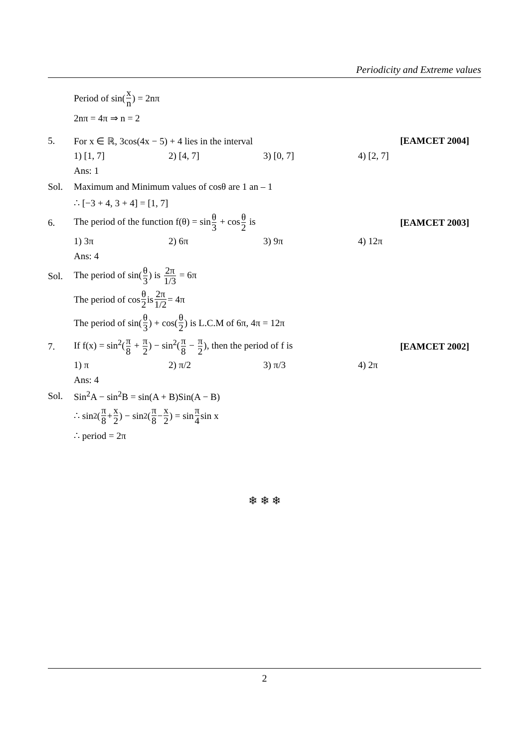Periodicity and Extreme values
Period of sin(x n) = 2nπ
2nπ = 4π ⇒ n = 2
5.
For x ∈ ℝ, 3cos(4x − 5) + 4 lies in the interval
[EAMCET 2004]
1) [1, 7] 2) [4, 7] 3) [0, 7] 4) [2, 7]
Ans: 1
Sol.
Maximum and Minimum values of cosθ are 1 an – 1
∴ [−3 + 4, 3 + 4] = [1, 7]
6.
The period of the function f(θ) = sinθ 3 + cosθ 2 is
[EAMCET 2003]
1) 3π 2) 6π 3) 9π 4) 12π
Ans: 4
Sol.
The period of sin(θ 3) is 2π 1/3 = 6π
The period of cos θ 2 is 2π 1/2 = 4π
The period of sin(θ 3) + cos(θ 2) is L.C.M of 6π, 4π = 12π
7.
If f(x) = sin<sup>2</sup>(π 8 + π 2) − sin<sup>2</sup>(π 8 − π 2), then the period of f is
[EAMCET 2002]
1) π 2) π/2 3) π/3 4) 2π
Ans: 4
Sol.
Sin<sup>2</sup>A − sin<sup>2</sup>B = sin(A + B)Sin(A − B)
∴ sin<sup>2</sup>(π 8 + x 2) − sin<sup>2</sup>(π 8 − x 2) = sin π 4 sin x
∴ period = 2π
❄ ❄ ❄
2